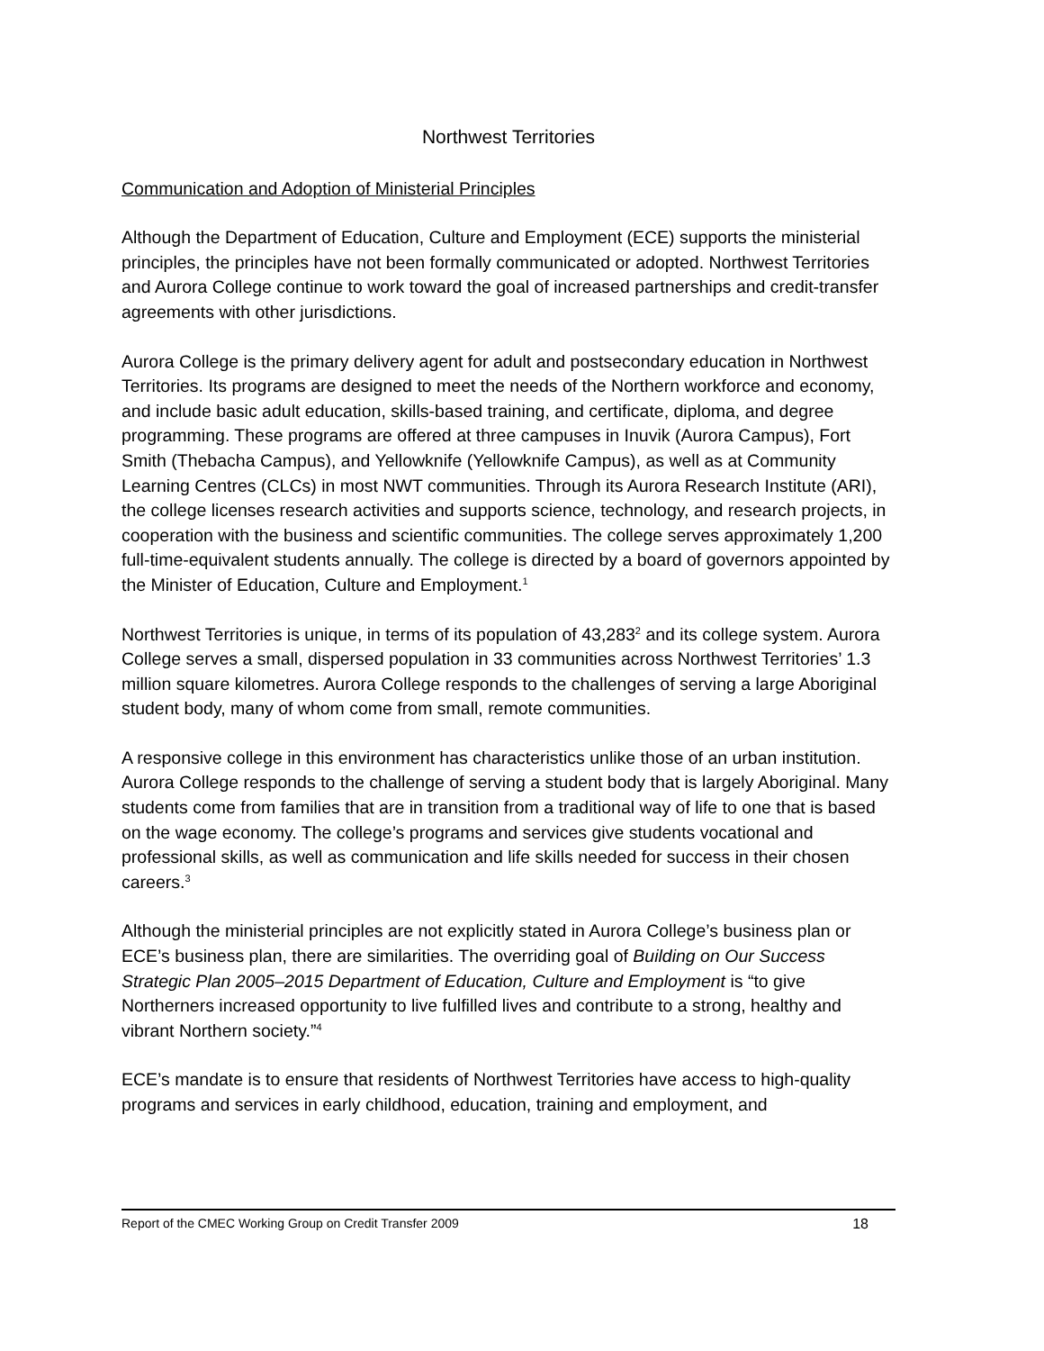Northwest Territories
Communication and Adoption of Ministerial Principles
Although the Department of Education, Culture and Employment (ECE) supports the ministerial principles, the principles have not been formally communicated or adopted. Northwest Territories and Aurora College continue to work toward the goal of increased partnerships and credit-transfer agreements with other jurisdictions.
Aurora College is the primary delivery agent for adult and postsecondary education in Northwest Territories. Its programs are designed to meet the needs of the Northern workforce and economy, and include basic adult education, skills-based training, and certificate, diploma, and degree programming. These programs are offered at three campuses in Inuvik (Aurora Campus), Fort Smith (Thebacha Campus), and Yellowknife (Yellowknife Campus), as well as at Community Learning Centres (CLCs) in most NWT communities. Through its Aurora Research Institute (ARI), the college licenses research activities and supports science, technology, and research projects, in cooperation with the business and scientific communities. The college serves approximately 1,200 full-time-equivalent students annually. The college is directed by a board of governors appointed by the Minister of Education, Culture and Employment.<sup>1</sup>
Northwest Territories is unique, in terms of its population of 43,283<sup>2</sup> and its college system. Aurora College serves a small, dispersed population in 33 communities across Northwest Territories’ 1.3 million square kilometres. Aurora College responds to the challenges of serving a large Aboriginal student body, many of whom come from small, remote communities.
A responsive college in this environment has characteristics unlike those of an urban institution. Aurora College responds to the challenge of serving a student body that is largely Aboriginal. Many students come from families that are in transition from a traditional way of life to one that is based on the wage economy. The college’s programs and services give students vocational and professional skills, as well as communication and life skills needed for success in their chosen careers.<sup>3</sup>
Although the ministerial principles are not explicitly stated in Aurora College’s business plan or ECE’s business plan, there are similarities. The overriding goal of Building on Our Success Strategic Plan 2005–2015 Department of Education, Culture and Employment is “to give Northerners increased opportunity to live fulfilled lives and contribute to a strong, healthy and vibrant Northern society.”<sup>4</sup>
ECE’s mandate is to ensure that residents of Northwest Territories have access to high-quality programs and services in early childhood, education, training and employment, and
Report of the CMEC Working Group on Credit Transfer 2009 18